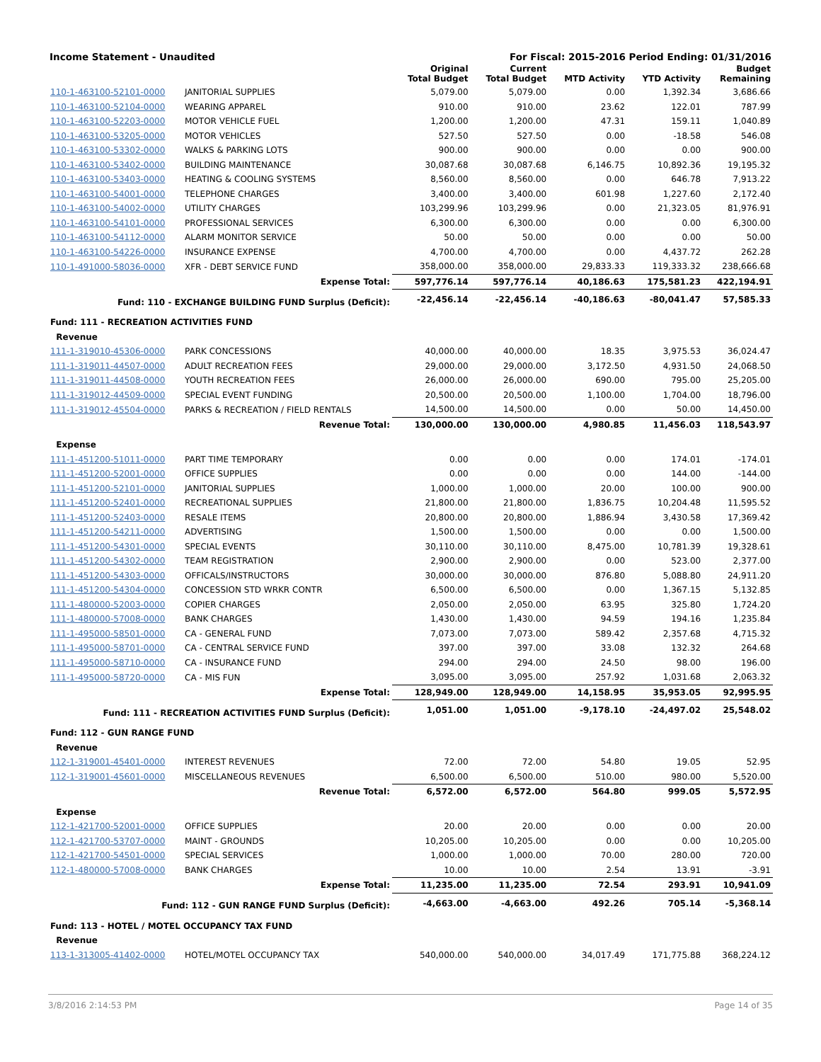Income Statement - Unaudited For Fiscal: 2015-2016 Period Ending: 01/31/2016
| | | Original Total Budget | Current Total Budget | MTD Activity | YTD Activity | Budget Remaining |
| --- | --- | --- | --- | --- | --- | --- |
| 110-1-463100-52101-0000 | JANITORIAL SUPPLIES | 5,079.00 | 5,079.00 | 0.00 | 1,392.34 | 3,686.66 |
| 110-1-463100-52104-0000 | WEARING APPAREL | 910.00 | 910.00 | 23.62 | 122.01 | 787.99 |
| 110-1-463100-52203-0000 | MOTOR VEHICLE FUEL | 1,200.00 | 1,200.00 | 47.31 | 159.11 | 1,040.89 |
| 110-1-463100-53205-0000 | MOTOR VEHICLES | 527.50 | 527.50 | 0.00 | -18.58 | 546.08 |
| 110-1-463100-53302-0000 | WALKS & PARKING LOTS | 900.00 | 900.00 | 0.00 | 0.00 | 900.00 |
| 110-1-463100-53402-0000 | BUILDING MAINTENANCE | 30,087.68 | 30,087.68 | 6,146.75 | 10,892.36 | 19,195.32 |
| 110-1-463100-53403-0000 | HEATING & COOLING SYSTEMS | 8,560.00 | 8,560.00 | 0.00 | 646.78 | 7,913.22 |
| 110-1-463100-54001-0000 | TELEPHONE CHARGES | 3,400.00 | 3,400.00 | 601.98 | 1,227.60 | 2,172.40 |
| 110-1-463100-54002-0000 | UTILITY CHARGES | 103,299.96 | 103,299.96 | 0.00 | 21,323.05 | 81,976.91 |
| 110-1-463100-54101-0000 | PROFESSIONAL SERVICES | 6,300.00 | 6,300.00 | 0.00 | 0.00 | 6,300.00 |
| 110-1-463100-54112-0000 | ALARM MONITOR SERVICE | 50.00 | 50.00 | 0.00 | 0.00 | 50.00 |
| 110-1-463100-54226-0000 | INSURANCE EXPENSE | 4,700.00 | 4,700.00 | 0.00 | 4,437.72 | 262.28 |
| 110-1-491000-58036-0000 | XFR - DEBT SERVICE FUND | 358,000.00 | 358,000.00 | 29,833.33 | 119,333.32 | 238,666.68 |
| | Expense Total: | 597,776.14 | 597,776.14 | 40,186.63 | 175,581.23 | 422,194.91 |
| Fund: 110 - EXCHANGE BUILDING FUND Surplus (Deficit): | | -22,456.14 | -22,456.14 | -40,186.63 | -80,041.47 | 57,585.33 |
| Fund: 111 - RECREATION ACTIVITIES FUND | | | | | | |
| Revenue | | | | | | |
| 111-1-319010-45306-0000 | PARK CONCESSIONS | 40,000.00 | 40,000.00 | 18.35 | 3,975.53 | 36,024.47 |
| 111-1-319011-44507-0000 | ADULT RECREATION FEES | 29,000.00 | 29,000.00 | 3,172.50 | 4,931.50 | 24,068.50 |
| 111-1-319011-44508-0000 | YOUTH RECREATION FEES | 26,000.00 | 26,000.00 | 690.00 | 795.00 | 25,205.00 |
| 111-1-319012-44509-0000 | SPECIAL EVENT FUNDING | 20,500.00 | 20,500.00 | 1,100.00 | 1,704.00 | 18,796.00 |
| 111-1-319012-45504-0000 | PARKS & RECREATION / FIELD RENTALS | 14,500.00 | 14,500.00 | 0.00 | 50.00 | 14,450.00 |
| | Revenue Total: | 130,000.00 | 130,000.00 | 4,980.85 | 11,456.03 | 118,543.97 |
| Expense | | | | | | |
| 111-1-451200-51011-0000 | PART TIME TEMPORARY | 0.00 | 0.00 | 0.00 | 174.01 | -174.01 |
| 111-1-451200-52001-0000 | OFFICE SUPPLIES | 0.00 | 0.00 | 0.00 | 144.00 | -144.00 |
| 111-1-451200-52101-0000 | JANITORIAL SUPPLIES | 1,000.00 | 1,000.00 | 20.00 | 100.00 | 900.00 |
| 111-1-451200-52401-0000 | RECREATIONAL SUPPLIES | 21,800.00 | 21,800.00 | 1,836.75 | 10,204.48 | 11,595.52 |
| 111-1-451200-52403-0000 | RESALE ITEMS | 20,800.00 | 20,800.00 | 1,886.94 | 3,430.58 | 17,369.42 |
| 111-1-451200-54211-0000 | ADVERTISING | 1,500.00 | 1,500.00 | 0.00 | 0.00 | 1,500.00 |
| 111-1-451200-54301-0000 | SPECIAL EVENTS | 30,110.00 | 30,110.00 | 8,475.00 | 10,781.39 | 19,328.61 |
| 111-1-451200-54302-0000 | TEAM REGISTRATION | 2,900.00 | 2,900.00 | 0.00 | 523.00 | 2,377.00 |
| 111-1-451200-54303-0000 | OFFICALS/INSTRUCTORS | 30,000.00 | 30,000.00 | 876.80 | 5,088.80 | 24,911.20 |
| 111-1-451200-54304-0000 | CONCESSION STD WRKR CONTR | 6,500.00 | 6,500.00 | 0.00 | 1,367.15 | 5,132.85 |
| 111-1-480000-52003-0000 | COPIER CHARGES | 2,050.00 | 2,050.00 | 63.95 | 325.80 | 1,724.20 |
| 111-1-480000-57008-0000 | BANK CHARGES | 1,430.00 | 1,430.00 | 94.59 | 194.16 | 1,235.84 |
| 111-1-495000-58501-0000 | CA - GENERAL FUND | 7,073.00 | 7,073.00 | 589.42 | 2,357.68 | 4,715.32 |
| 111-1-495000-58701-0000 | CA - CENTRAL SERVICE FUND | 397.00 | 397.00 | 33.08 | 132.32 | 264.68 |
| 111-1-495000-58710-0000 | CA - INSURANCE FUND | 294.00 | 294.00 | 24.50 | 98.00 | 196.00 |
| 111-1-495000-58720-0000 | CA - MIS FUN | 3,095.00 | 3,095.00 | 257.92 | 1,031.68 | 2,063.32 |
| | Expense Total: | 128,949.00 | 128,949.00 | 14,158.95 | 35,953.05 | 92,995.95 |
| Fund: 111 - RECREATION ACTIVITIES FUND Surplus (Deficit): | | 1,051.00 | 1,051.00 | -9,178.10 | -24,497.02 | 25,548.02 |
| Fund: 112 - GUN RANGE FUND | | | | | | |
| Revenue | | | | | | |
| 112-1-319001-45401-0000 | INTEREST REVENUES | 72.00 | 72.00 | 54.80 | 19.05 | 52.95 |
| 112-1-319001-45601-0000 | MISCELLANEOUS REVENUES | 6,500.00 | 6,500.00 | 510.00 | 980.00 | 5,520.00 |
| | Revenue Total: | 6,572.00 | 6,572.00 | 564.80 | 999.05 | 5,572.95 |
| Expense | | | | | | |
| 112-1-421700-52001-0000 | OFFICE SUPPLIES | 20.00 | 20.00 | 0.00 | 0.00 | 20.00 |
| 112-1-421700-53707-0000 | MAINT - GROUNDS | 10,205.00 | 10,205.00 | 0.00 | 0.00 | 10,205.00 |
| 112-1-421700-54501-0000 | SPECIAL SERVICES | 1,000.00 | 1,000.00 | 70.00 | 280.00 | 720.00 |
| 112-1-480000-57008-0000 | BANK CHARGES | 10.00 | 10.00 | 2.54 | 13.91 | -3.91 |
| | Expense Total: | 11,235.00 | 11,235.00 | 72.54 | 293.91 | 10,941.09 |
| Fund: 112 - GUN RANGE FUND Surplus (Deficit): | | -4,663.00 | -4,663.00 | 492.26 | 705.14 | -5,368.14 |
| Fund: 113 - HOTEL / MOTEL OCCUPANCY TAX FUND | | | | | | |
| Revenue | | | | | | |
| 113-1-313005-41402-0000 | HOTEL/MOTEL OCCUPANCY TAX | 540,000.00 | 540,000.00 | 34,017.49 | 171,775.88 | 368,224.12 |
3/8/2016 2:14:53 PM Page 14 of 35